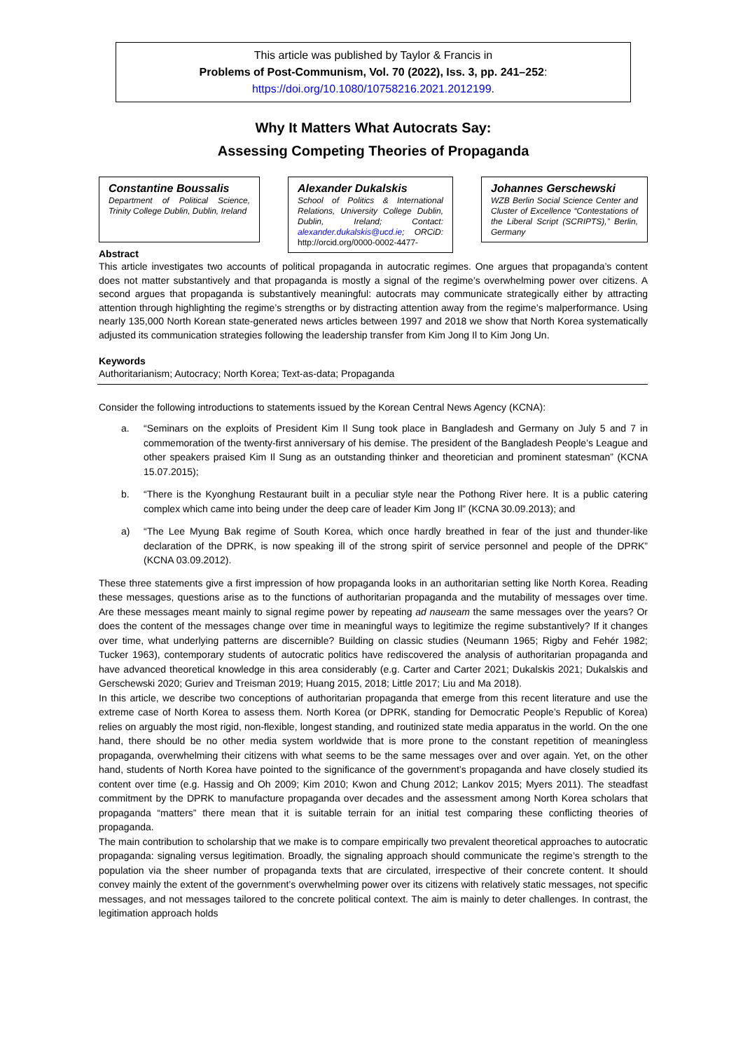This article was published by Taylor & Francis in
Problems of Post-Communism, Vol. 70 (2022), Iss. 3, pp. 241–252:
https://doi.org/10.1080/10758216.2021.2012199.
Why It Matters What Autocrats Say:
Assessing Competing Theories of Propaganda
Constantine Boussalis
Department of Political Science, Trinity College Dublin, Dublin, Ireland
Alexander Dukalskis
School of Politics & International Relations, University College Dublin, Dublin, Ireland; Contact: alexander.dukalskis@ucd.ie; ORCiD: http://orcid.org/0000-0002-4477-
Johannes Gerschewski
WZB Berlin Social Science Center and Cluster of Excellence “Contestations of the Liberal Script (SCRIPTS),” Berlin, Germany
Abstract
This article investigates two accounts of political propaganda in autocratic regimes. One argues that propaganda’s content does not matter substantively and that propaganda is mostly a signal of the regime’s overwhelming power over citizens. A second argues that propaganda is substantively meaningful: autocrats may communicate strategically either by attracting attention through highlighting the regime’s strengths or by distracting attention away from the regime’s malperformance. Using nearly 135,000 North Korean state-generated news articles between 1997 and 2018 we show that North Korea systematically adjusted its communication strategies following the leadership transfer from Kim Jong Il to Kim Jong Un.
Keywords
Authoritarianism; Autocracy; North Korea; Text-as-data; Propaganda
Consider the following introductions to statements issued by the Korean Central News Agency (KCNA):
a. “Seminars on the exploits of President Kim Il Sung took place in Bangladesh and Germany on July 5 and 7 in commemoration of the twenty-first anniversary of his demise. The president of the Bangladesh People’s League and other speakers praised Kim Il Sung as an outstanding thinker and theoretician and prominent statesman” (KCNA 15.07.2015);
b. “There is the Kyonghung Restaurant built in a peculiar style near the Pothong River here. It is a public catering complex which came into being under the deep care of leader Kim Jong Il” (KCNA 30.09.2013); and
a) “The Lee Myung Bak regime of South Korea, which once hardly breathed in fear of the just and thunder-like declaration of the DPRK, is now speaking ill of the strong spirit of service personnel and people of the DPRK” (KCNA 03.09.2012).
These three statements give a first impression of how propaganda looks in an authoritarian setting like North Korea. Reading these messages, questions arise as to the functions of authoritarian propaganda and the mutability of messages over time. Are these messages meant mainly to signal regime power by repeating ad nauseam the same messages over the years? Or does the content of the messages change over time in meaningful ways to legitimize the regime substantively? If it changes over time, what underlying patterns are discernible? Building on classic studies (Neumann 1965; Rigby and Fehér 1982; Tucker 1963), contemporary students of autocratic politics have rediscovered the analysis of authoritarian propaganda and have advanced theoretical knowledge in this area considerably (e.g. Carter and Carter 2021; Dukalskis 2021; Dukalskis and Gerschewski 2020; Guriev and Treisman 2019; Huang 2015, 2018; Little 2017; Liu and Ma 2018).
In this article, we describe two conceptions of authoritarian propaganda that emerge from this recent literature and use the extreme case of North Korea to assess them. North Korea (or DPRK, standing for Democratic People’s Republic of Korea) relies on arguably the most rigid, non-flexible, longest standing, and routinized state media apparatus in the world. On the one hand, there should be no other media system worldwide that is more prone to the constant repetition of meaningless propaganda, overwhelming their citizens with what seems to be the same messages over and over again. Yet, on the other hand, students of North Korea have pointed to the significance of the government’s propaganda and have closely studied its content over time (e.g. Hassig and Oh 2009; Kim 2010; Kwon and Chung 2012; Lankov 2015; Myers 2011). The steadfast commitment by the DPRK to manufacture propaganda over decades and the assessment among North Korea scholars that propaganda “matters” there mean that it is suitable terrain for an initial test comparing these conflicting theories of propaganda.
The main contribution to scholarship that we make is to compare empirically two prevalent theoretical approaches to autocratic propaganda: signaling versus legitimation. Broadly, the signaling approach should communicate the regime’s strength to the population via the sheer number of propaganda texts that are circulated, irrespective of their concrete content. It should convey mainly the extent of the government’s overwhelming power over its citizens with relatively static messages, not specific messages, and not messages tailored to the concrete political context. The aim is mainly to deter challenges. In contrast, the legitimation approach holds